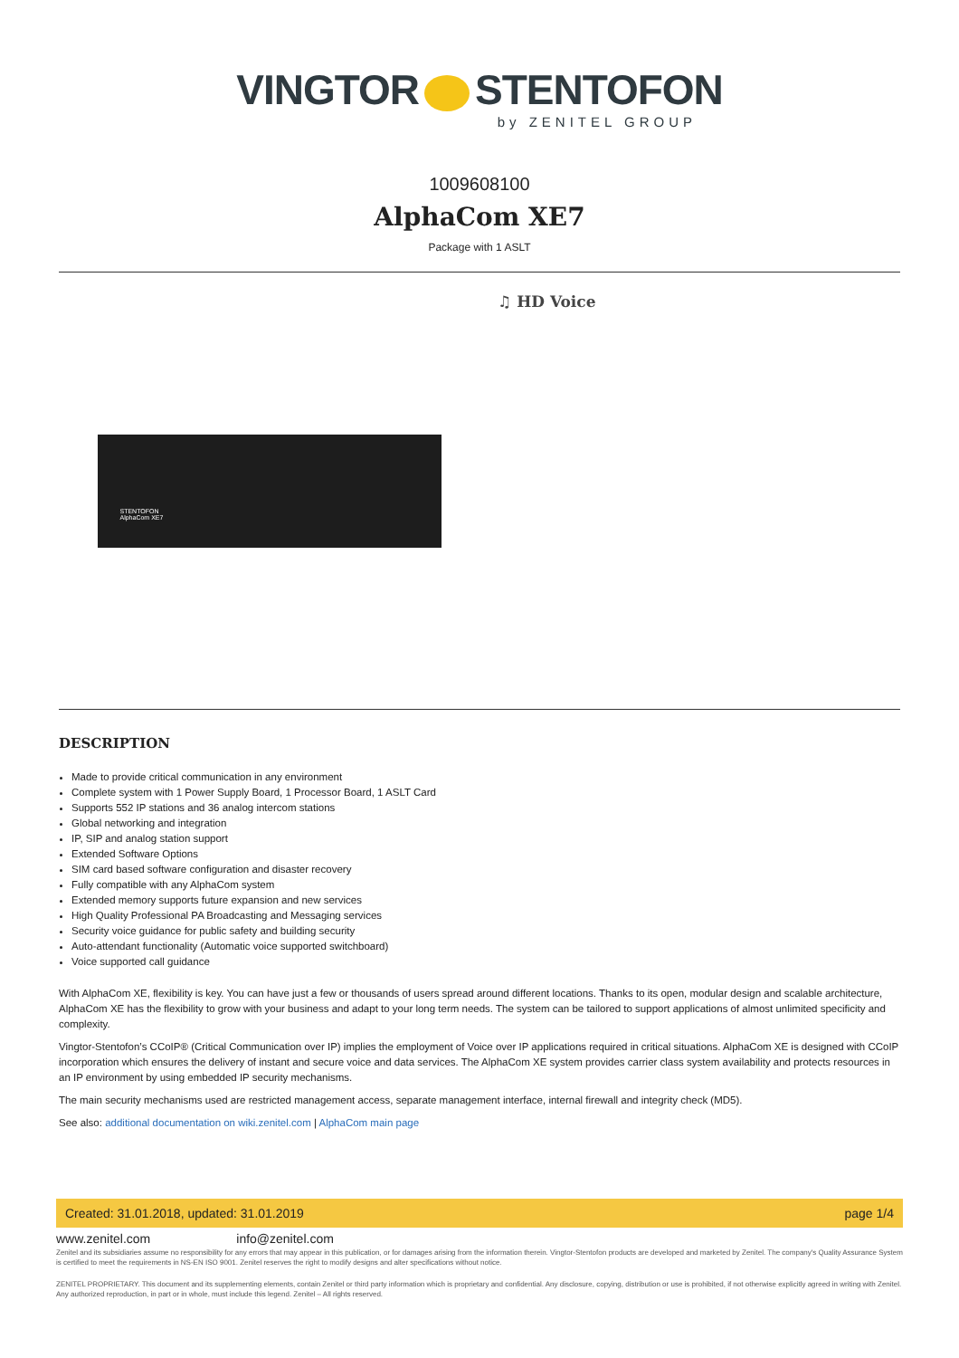VINGTOR STENTOFON
by ZENITEL GROUP
1009608100
AlphaCom XE7
Package with 1 ASLT
STENTOFON
AlphaCom XE7
♫ HD Voice
DESCRIPTION
Made to provide critical communication in any environment
Complete system with 1 Power Supply Board, 1 Processor Board, 1 ASLT Card
Supports 552 IP stations and 36 analog intercom stations
Global networking and integration
IP, SIP and analog station support
Extended Software Options
SIM card based software configuration and disaster recovery
Fully compatible with any AlphaCom system
Extended memory supports future expansion and new services
High Quality Professional PA Broadcasting and Messaging services
Security voice guidance for public safety and building security
Auto-attendant functionality (Automatic voice supported switchboard)
Voice supported call guidance
With AlphaCom XE, flexibility is key. You can have just a few or thousands of users spread around different locations. Thanks to its open, modular design and scalable architecture, AlphaCom XE has the flexibility to grow with your business and adapt to your long term needs. The system can be tailored to support applications of almost unlimited specificity and complexity.
Vingtor-Stentofon’s CCoIP® (Critical Communication over IP) implies the employment of Voice over IP applications required in critical situations. AlphaCom XE is designed with CCoIP incorporation which ensures the delivery of instant and secure voice and data services. The AlphaCom XE system provides carrier class system availability and protects resources in an IP environment by using embedded IP security mechanisms.
The main security mechanisms used are restricted management access, separate management interface, internal firewall and integrity check (MD5).
See also: additional documentation on wiki.zenitel.com | AlphaCom main page
Created: 31.01.2018, updated: 31.01.2019 page 1/4
www.zenitel.com info@zenitel.com
Zenitel and its subsidiaries assume no responsibility for any errors that may appear in this publication, or for damages arising from the information therein. Vingtor-Stentofon products are developed and marketed by Zenitel. The company's Quality Assurance System is certified to meet the requirements in NS-EN ISO 9001. Zenitel reserves the right to modify designs and alter specifications without notice.
ZENITEL PROPRIETARY. This document and its supplementing elements, contain Zenitel or third party information which is proprietary and confidential. Any disclosure, copying, distribution or use is prohibited, if not otherwise explicitly agreed in writing with Zenitel. Any authorized reproduction, in part or in whole, must include this legend. Zenitel – All rights reserved.